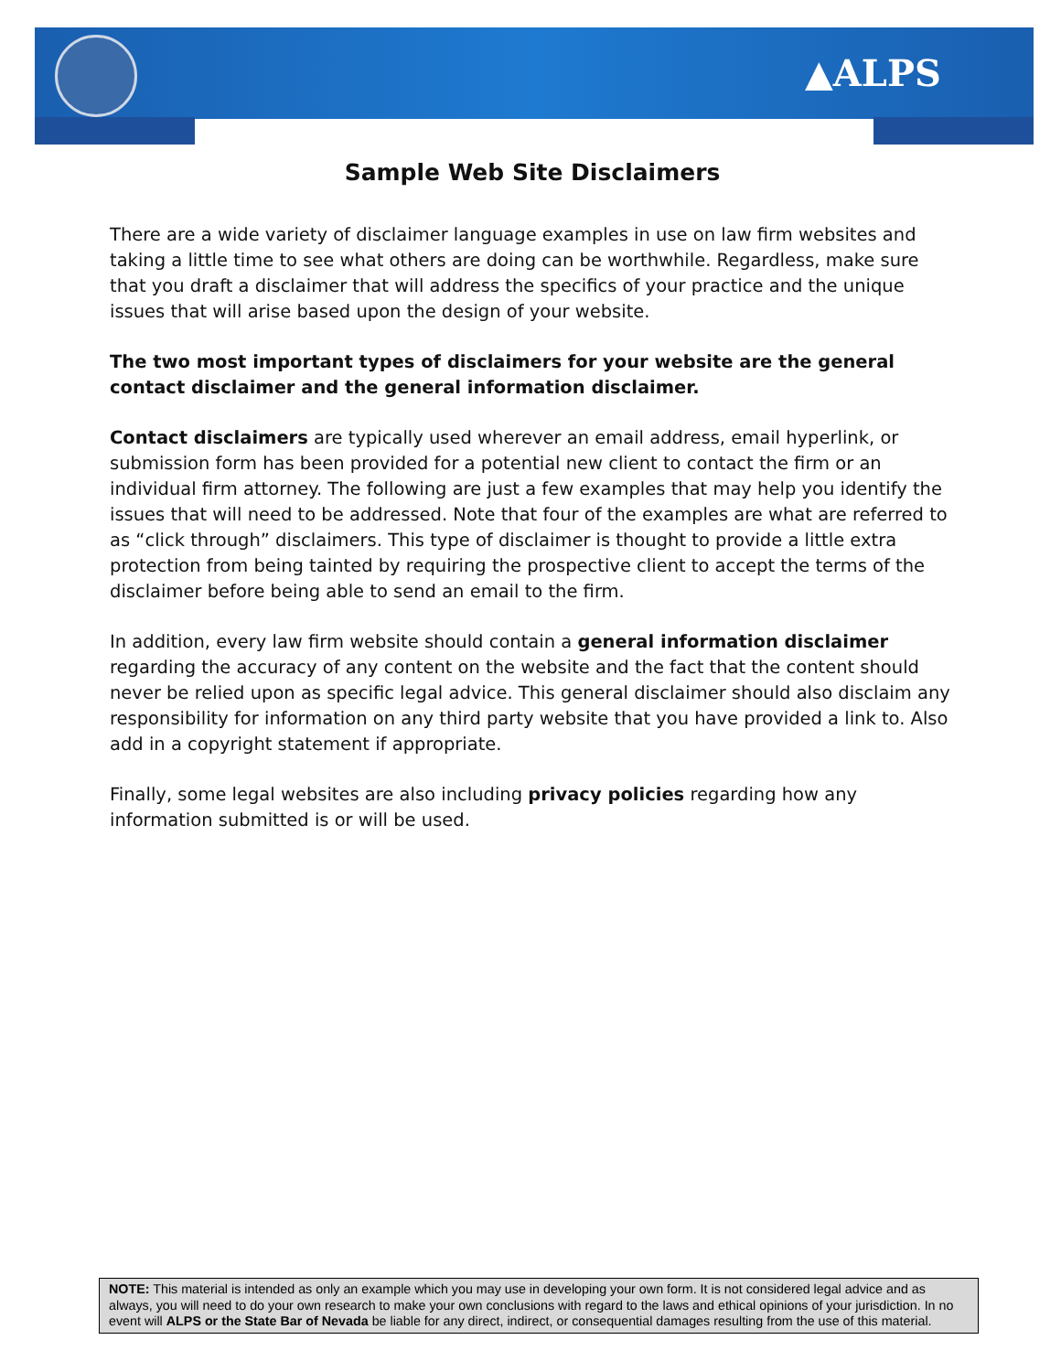▲ALPS
Sample Web Site Disclaimers
There are a wide variety of disclaimer language examples in use on law firm websites and taking a little time to see what others are doing can be worthwhile. Regardless, make sure that you draft a disclaimer that will address the specifics of your practice and the unique issues that will arise based upon the design of your website.
The two most important types of disclaimers for your website are the general contact disclaimer and the general information disclaimer.
Contact disclaimers are typically used wherever an email address, email hyperlink, or submission form has been provided for a potential new client to contact the firm or an individual firm attorney. The following are just a few examples that may help you identify the issues that will need to be addressed. Note that four of the examples are what are referred to as “click through” disclaimers. This type of disclaimer is thought to provide a little extra protection from being tainted by requiring the prospective client to accept the terms of the disclaimer before being able to send an email to the firm.
In addition, every law firm website should contain a general information disclaimer regarding the accuracy of any content on the website and the fact that the content should never be relied upon as specific legal advice. This general disclaimer should also disclaim any responsibility for information on any third party website that you have provided a link to. Also add in a copyright statement if appropriate.
Finally, some legal websites are also including privacy policies regarding how any information submitted is or will be used.
NOTE: This material is intended as only an example which you may use in developing your own form. It is not considered legal advice and as always, you will need to do your own research to make your own conclusions with regard to the laws and ethical opinions of your jurisdiction. In no event will ALPS or the State Bar of Nevada be liable for any direct, indirect, or consequential damages resulting from the use of this material.